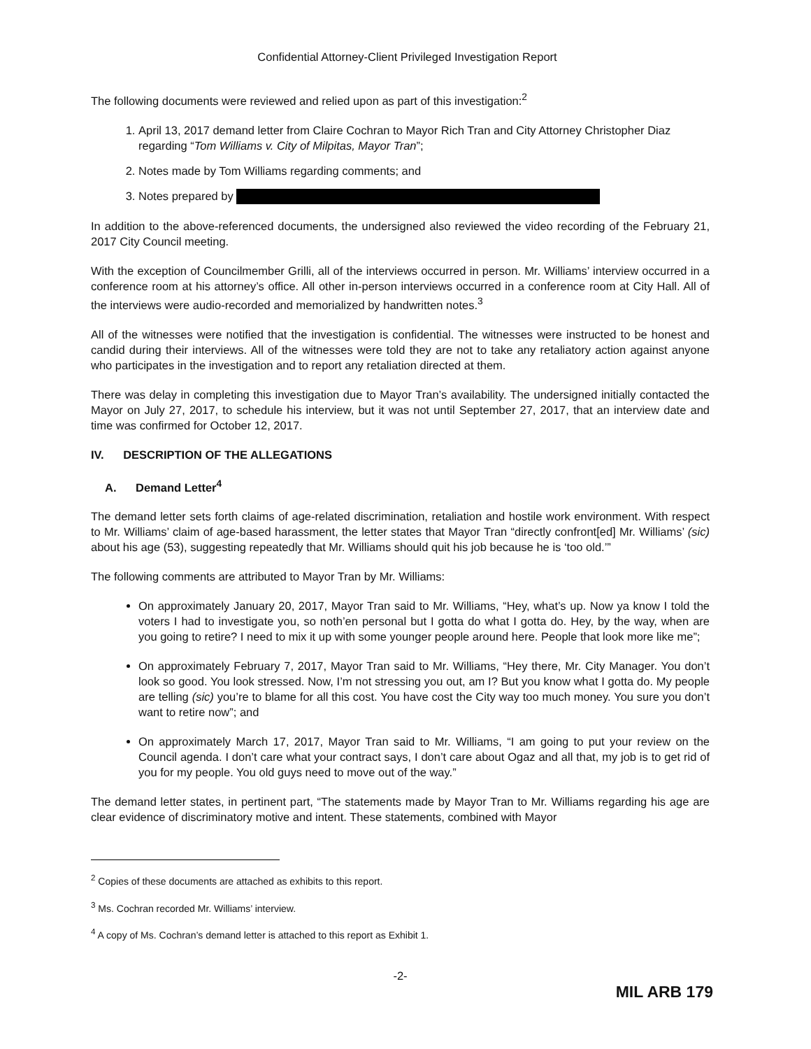Confidential Attorney-Client Privileged Investigation Report
The following documents were reviewed and relied upon as part of this investigation:<sup>2</sup>
1. April 13, 2017 demand letter from Claire Cochran to Mayor Rich Tran and City Attorney Christopher Diaz regarding “Tom Williams v. City of Milpitas, Mayor Tran”;
2. Notes made by Tom Williams regarding comments; and
3. Notes prepared by
In addition to the above-referenced documents, the undersigned also reviewed the video recording of the February 21, 2017 City Council meeting.
With the exception of Councilmember Grilli, all of the interviews occurred in person. Mr. Williams’ interview occurred in a conference room at his attorney’s office. All other in-person interviews occurred in a conference room at City Hall. All of the interviews were audio-recorded and memorialized by handwritten notes.<sup>3</sup>
All of the witnesses were notified that the investigation is confidential. The witnesses were instructed to be honest and candid during their interviews. All of the witnesses were told they are not to take any retaliatory action against anyone who participates in the investigation and to report any retaliation directed at them.
There was delay in completing this investigation due to Mayor Tran’s availability. The undersigned initially contacted the Mayor on July 27, 2017, to schedule his interview, but it was not until September 27, 2017, that an interview date and time was confirmed for October 12, 2017.
IV. DESCRIPTION OF THE ALLEGATIONS
A. Demand Letter<sup>4</sup>
The demand letter sets forth claims of age-related discrimination, retaliation and hostile work environment. With respect to Mr. Williams’ claim of age-based harassment, the letter states that Mayor Tran “directly confront[ed] Mr. Williams’ (sic) about his age (53), suggesting repeatedly that Mr. Williams should quit his job because he is ‘too old.’”
The following comments are attributed to Mayor Tran by Mr. Williams:
On approximately January 20, 2017, Mayor Tran said to Mr. Williams, “Hey, what’s up. Now ya know I told the voters I had to investigate you, so noth’en personal but I gotta do what I gotta do. Hey, by the way, when are you going to retire? I need to mix it up with some younger people around here. People that look more like me”;
On approximately February 7, 2017, Mayor Tran said to Mr. Williams, “Hey there, Mr. City Manager. You don’t look so good. You look stressed. Now, I’m not stressing you out, am I? But you know what I gotta do. My people are telling (sic) you’re to blame for all this cost. You have cost the City way too much money. You sure you don’t want to retire now”; and
On approximately March 17, 2017, Mayor Tran said to Mr. Williams, “I am going to put your review on the Council agenda. I don’t care what your contract says, I don’t care about Ogaz and all that, my job is to get rid of you for my people. You old guys need to move out of the way.”
The demand letter states, in pertinent part, “The statements made by Mayor Tran to Mr. Williams regarding his age are clear evidence of discriminatory motive and intent. These statements, combined with Mayor
<sup>2</sup> Copies of these documents are attached as exhibits to this report.
<sup>3</sup> Ms. Cochran recorded Mr. Williams’ interview.
<sup>4</sup> A copy of Ms. Cochran’s demand letter is attached to this report as Exhibit 1.
-2-
MIL ARB 179